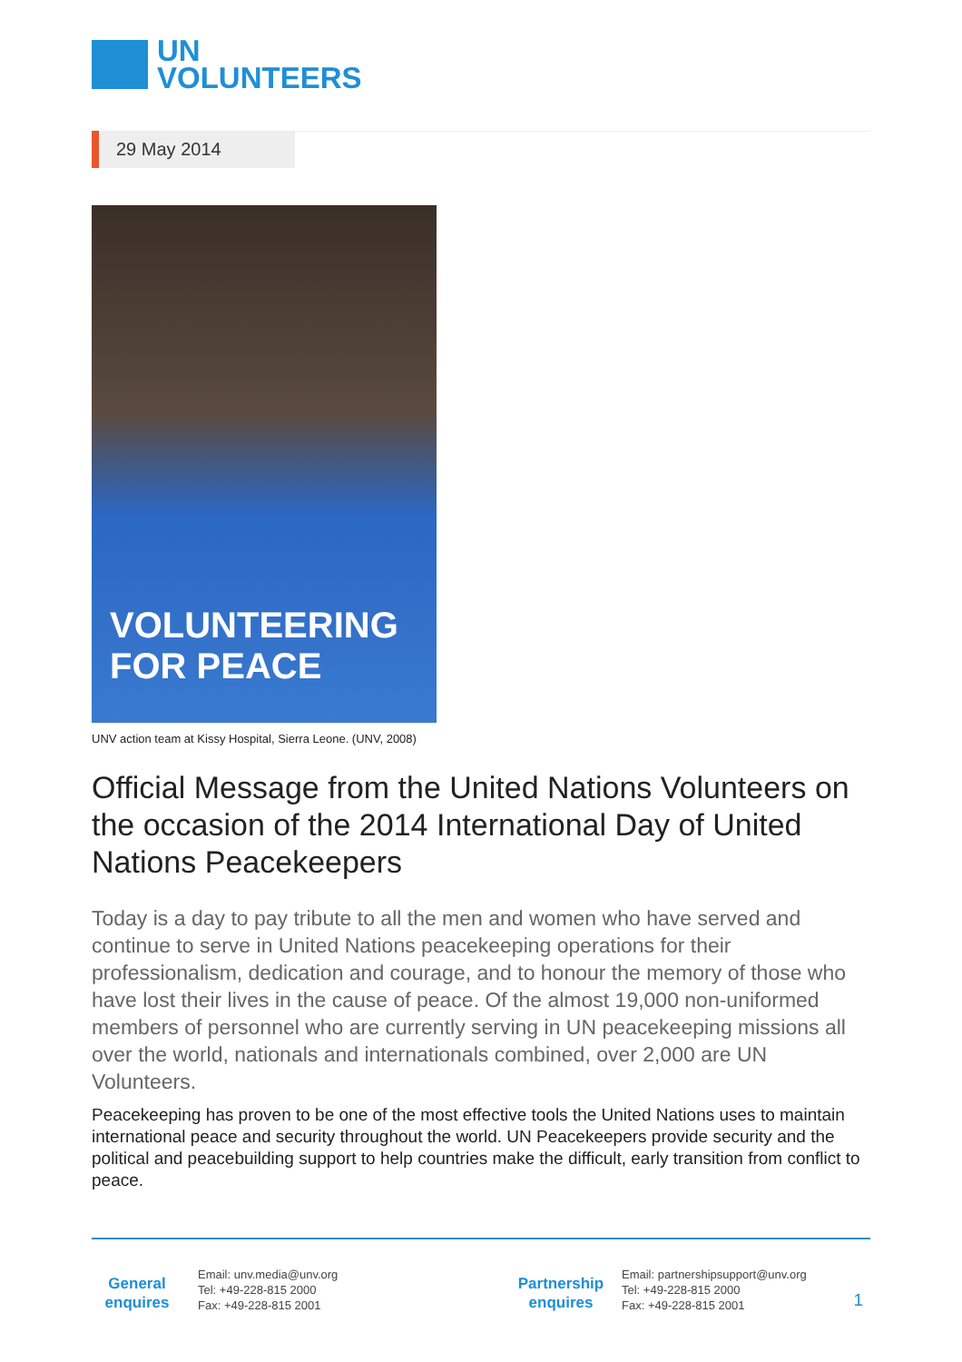UN
VOLUNTEERS
29 May 2014
VOLUNTEERING FOR PEACE
UNV action team at Kissy Hospital, Sierra Leone. (UNV, 2008)
Official Message from the United Nations Volunteers on the occasion of the 2014 International Day of United Nations Peacekeepers
Today is a day to pay tribute to all the men and women who have served and continue to serve in United Nations peacekeeping operations for their professionalism, dedication and courage, and to honour the memory of those who have lost their lives in the cause of peace. Of the almost 19,000 non-uniformed members of personnel who are currently serving in UN peacekeeping missions all over the world, nationals and internationals combined, over 2,000 are UN Volunteers.
Peacekeeping has proven to be one of the most effective tools the United Nations uses to maintain international peace and security throughout the world. UN Peacekeepers provide security and the political and peacebuilding support to help countries make the difficult, early transition from conflict to peace.
General enquires
Email: unv.media@unv.org
Tel: +49-228-815 2000
Fax: +49-228-815 2001
Partnership enquires
Email: partnershipsupport@unv.org
Tel: +49-228-815 2000
Fax: +49-228-815 2001
1